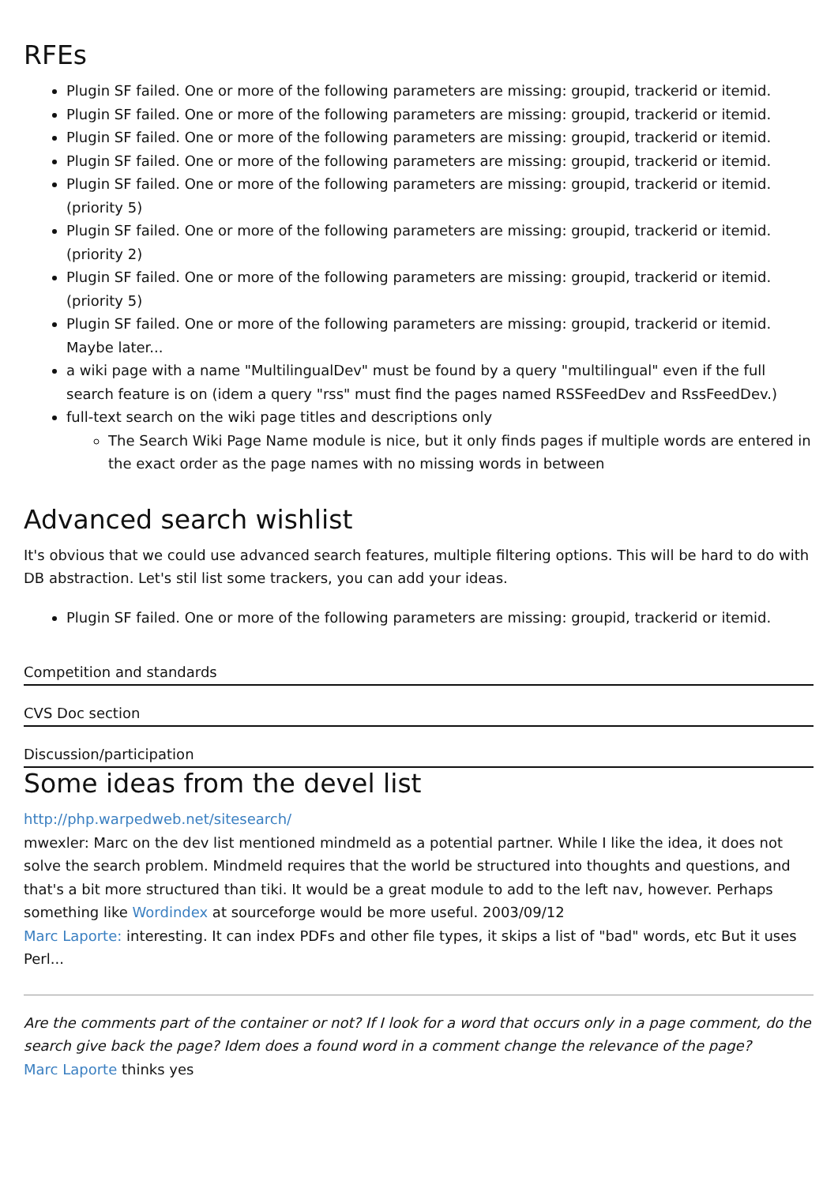RFEs
Plugin SF failed. One or more of the following parameters are missing: groupid, trackerid or itemid.
Plugin SF failed. One or more of the following parameters are missing: groupid, trackerid or itemid.
Plugin SF failed. One or more of the following parameters are missing: groupid, trackerid or itemid.
Plugin SF failed. One or more of the following parameters are missing: groupid, trackerid or itemid.
Plugin SF failed. One or more of the following parameters are missing: groupid, trackerid or itemid. (priority 5)
Plugin SF failed. One or more of the following parameters are missing: groupid, trackerid or itemid. (priority 2)
Plugin SF failed. One or more of the following parameters are missing: groupid, trackerid or itemid. (priority 5)
Plugin SF failed. One or more of the following parameters are missing: groupid, trackerid or itemid. Maybe later...
a wiki page with a name "MultilingualDev" must be found by a query "multilingual" even if the full search feature is on (idem a query "rss" must find the pages named RSSFeedDev and RssFeedDev.)
full-text search on the wiki page titles and descriptions only
The Search Wiki Page Name module is nice, but it only finds pages if multiple words are entered in the exact order as the page names with no missing words in between
Advanced search wishlist
It's obvious that we could use advanced search features, multiple filtering options. This will be hard to do with DB abstraction. Let's stil list some trackers, you can add your ideas.
Plugin SF failed. One or more of the following parameters are missing: groupid, trackerid or itemid.
Competition and standards
CVS Doc section
Discussion/participation
Some ideas from the devel list
http://php.warpedweb.net/sitesearch/
mwexler: Marc on the dev list mentioned mindmeld as a potential partner. While I like the idea, it does not solve the search problem. Mindmeld requires that the world be structured into thoughts and questions, and that's a bit more structured than tiki. It would be a great module to add to the left nav, however. Perhaps something like Wordindex at sourceforge would be more useful. 2003/09/12
Marc Laporte: interesting. It can index PDFs and other file types, it skips a list of "bad" words, etc But it uses Perl...
Are the comments part of the container or not? If I look for a word that occurs only in a page comment, do the search give back the page? Idem does a found word in a comment change the relevance of the page?
Marc Laporte thinks yes